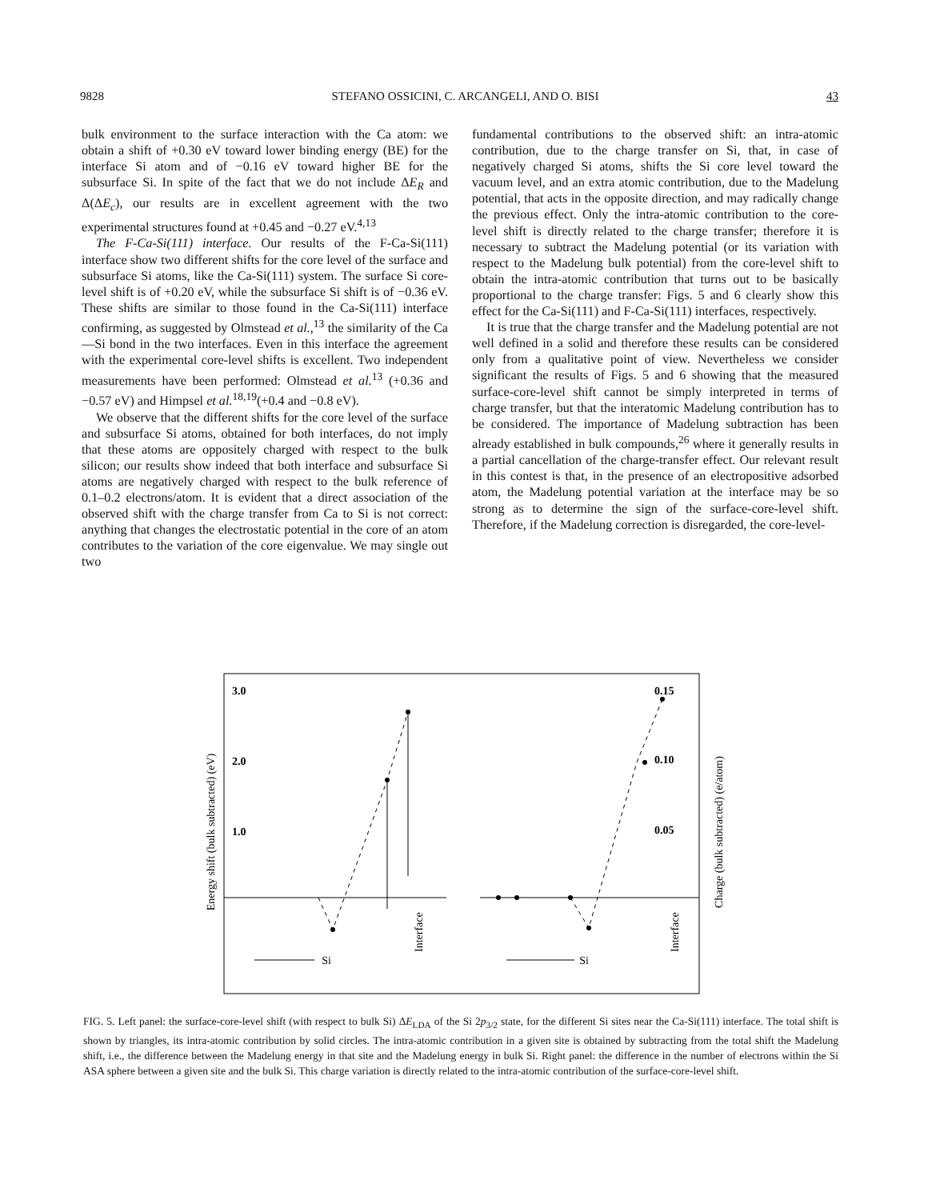9828 STEFANO OSSICINI, C. ARCANGELI, AND O. BISI 43
bulk environment to the surface interaction with the Ca atom: we obtain a shift of +0.30 eV toward lower binding energy (BE) for the interface Si atom and of −0.16 eV toward higher BE for the subsurface Si. In spite of the fact that we do not include ΔE<sub>R</sub> and Δ(ΔE<sub>c</sub>), our results are in excellent agreement with the two experimental structures found at +0.45 and −0.27 eV.<sup>4,13</sup>
The F-Ca-Si(111) interface. Our results of the F-Ca-Si(111) interface show two different shifts for the core level of the surface and subsurface Si atoms, like the Ca-Si(111) system. The surface Si core-level shift is of +0.20 eV, while the subsurface Si shift is of −0.36 eV. These shifts are similar to those found in the Ca-Si(111) interface confirming, as suggested by Olmstead et al.,<sup>13</sup> the similarity of the Ca—Si bond in the two interfaces. Even in this interface the agreement with the experimental core-level shifts is excellent. Two independent measurements have been performed: Olmstead et al.<sup>13</sup> (+0.36 and −0.57 eV) and Himpsel et al.<sup>18,19</sup>(+0.4 and −0.8 eV).
We observe that the different shifts for the core level of the surface and subsurface Si atoms, obtained for both interfaces, do not imply that these atoms are oppositely charged with respect to the bulk silicon; our results show indeed that both interface and subsurface Si atoms are negatively charged with respect to the bulk reference of 0.1–0.2 electrons/atom. It is evident that a direct association of the observed shift with the charge transfer from Ca to Si is not correct: anything that changes the electrostatic potential in the core of an atom contributes to the variation of the core eigenvalue. We may single out two
fundamental contributions to the observed shift: an intra-atomic contribution, due to the charge transfer on Si, that, in case of negatively charged Si atoms, shifts the Si core level toward the vacuum level, and an extra atomic contribution, due to the Madelung potential, that acts in the opposite direction, and may radically change the previous effect. Only the intra-atomic contribution to the core-level shift is directly related to the charge transfer; therefore it is necessary to subtract the Madelung potential (or its variation with respect to the Madelung bulk potential) from the core-level shift to obtain the intra-atomic contribution that turns out to be basically proportional to the charge transfer: Figs. 5 and 6 clearly show this effect for the Ca-Si(111) and F-Ca-Si(111) interfaces, respectively.
It is true that the charge transfer and the Madelung potential are not well defined in a solid and therefore these results can be considered only from a qualitative point of view. Nevertheless we consider significant the results of Figs. 5 and 6 showing that the measured surface-core-level shift cannot be simply interpreted in terms of charge transfer, but that the interatomic Madelung contribution has to be considered. The importance of Madelung subtraction has been already established in bulk compounds,<sup>26</sup> where it generally results in a partial cancellation of the charge-transfer effect. Our relevant result in this contest is that, in the presence of an electropositive adsorbed atom, the Madelung potential variation at the interface may be so strong as to determine the sign of the surface-core-level shift. Therefore, if the Madelung correction is disregarded, the core-level-
Energy shift (bulk subtracted) (eV)
Charge (bulk subtracted) (e/atom)
3.0
2.0
1.0
0.15
0.10
0.05
Si
Si
Interface
Interface
FIG. 5. Left panel: the surface-core-level shift (with respect to bulk Si) ΔE<sub>LDA</sub> of the Si 2p<sub>3/2</sub> state, for the different Si sites near the Ca-Si(111) interface. The total shift is shown by triangles, its intra-atomic contribution by solid circles. The intra-atomic contribution in a given site is obtained by subtracting from the total shift the Madelung shift, i.e., the difference between the Madelung energy in that site and the Madelung energy in bulk Si. Right panel: the difference in the number of electrons within the Si ASA sphere between a given site and the bulk Si. This charge variation is directly related to the intra-atomic contribution of the surface-core-level shift.